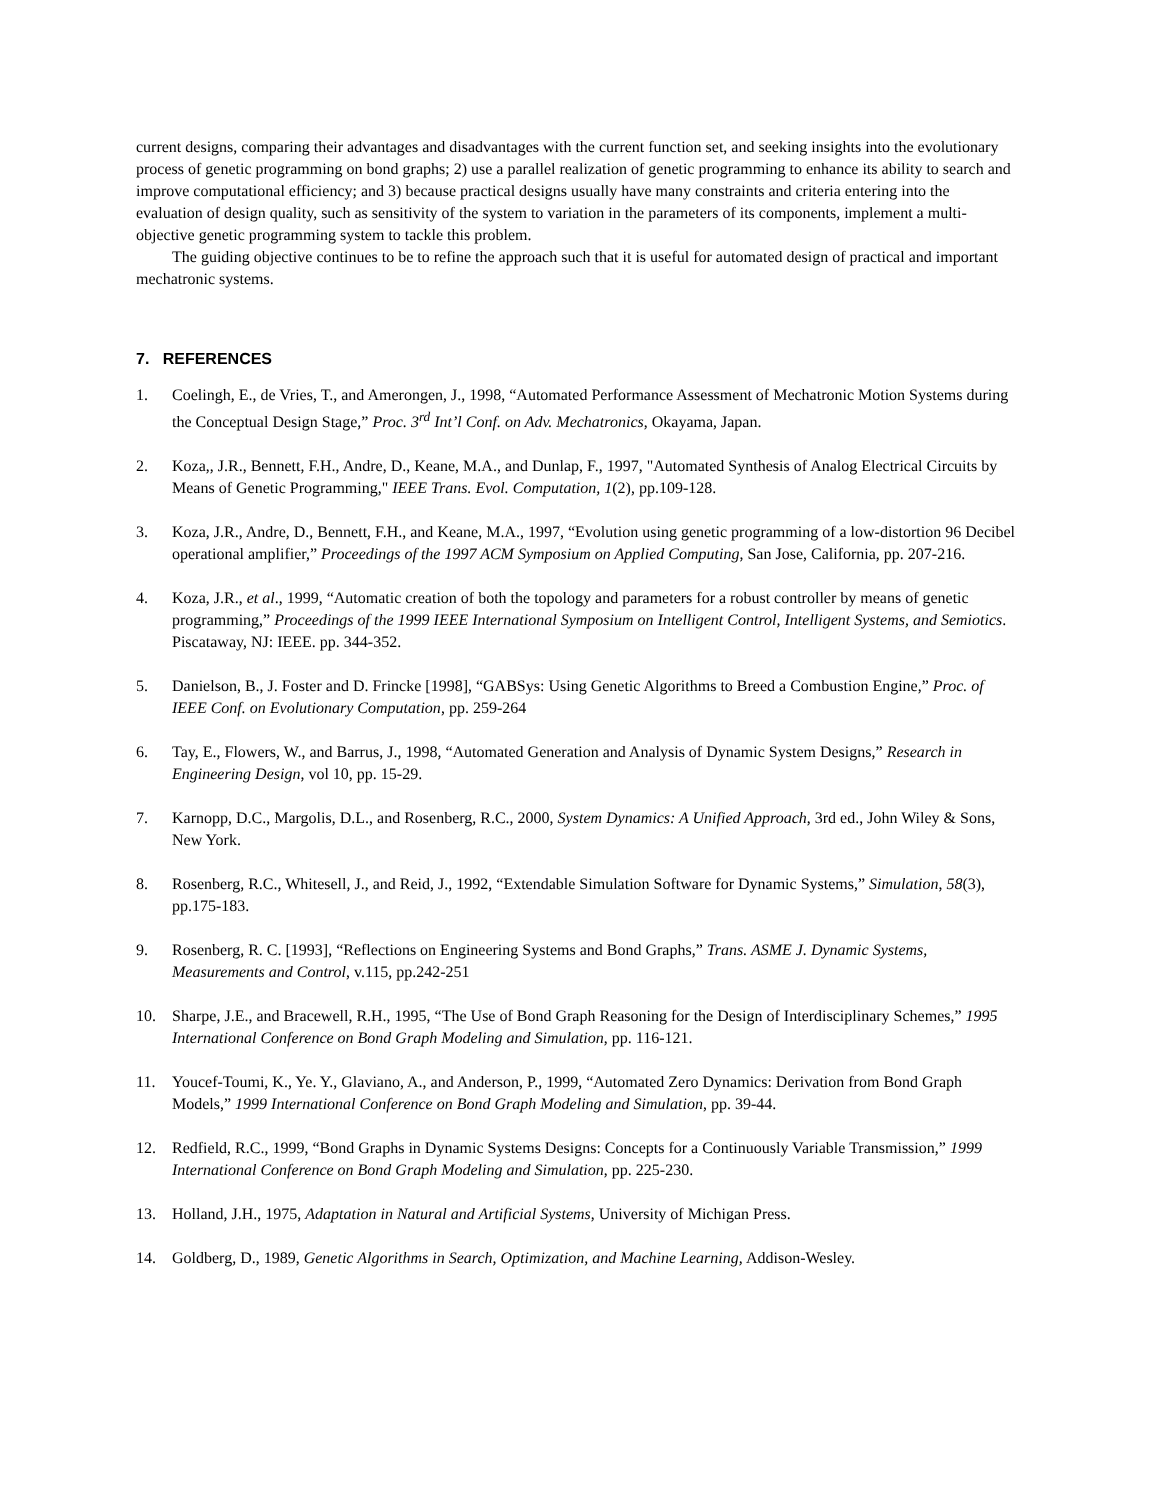current designs, comparing their advantages and disadvantages with the current function set, and seeking insights into the evolutionary process of genetic programming on bond graphs; 2) use a parallel realization of genetic programming to enhance its ability to search and improve computational efficiency; and 3) because practical designs usually have many constraints and criteria entering into the evaluation of design quality, such as sensitivity of the system to variation in the parameters of its components, implement a multi-objective genetic programming system to tackle this problem.
The guiding objective continues to be to refine the approach such that it is useful for automated design of practical and important mechatronic systems.
7. REFERENCES
1. Coelingh, E., de Vries, T., and Amerongen, J., 1998, “Automated Performance Assessment of Mechatronic Motion Systems during the Conceptual Design Stage,” Proc. 3<sup>rd</sup> Int’l Conf. on Adv. Mechatronics, Okayama, Japan.
2. Koza,, J.R., Bennett, F.H., Andre, D., Keane, M.A., and Dunlap, F., 1997, "Automated Synthesis of Analog Electrical Circuits by Means of Genetic Programming," IEEE Trans. Evol. Computation, 1(2), pp.109-128.
3. Koza, J.R., Andre, D., Bennett, F.H., and Keane, M.A., 1997, “Evolution using genetic programming of a low-distortion 96 Decibel operational amplifier,” Proceedings of the 1997 ACM Symposium on Applied Computing, San Jose, California, pp. 207-216.
4. Koza, J.R., et al., 1999, “Automatic creation of both the topology and parameters for a robust controller by means of genetic programming,” Proceedings of the 1999 IEEE International Symposium on Intelligent Control, Intelligent Systems, and Semiotics. Piscataway, NJ: IEEE. pp. 344-352.
5. Danielson, B., J. Foster and D. Frincke [1998], “GABSys: Using Genetic Algorithms to Breed a Combustion Engine,” Proc. of IEEE Conf. on Evolutionary Computation, pp. 259-264
6. Tay, E., Flowers, W., and Barrus, J., 1998, “Automated Generation and Analysis of Dynamic System Designs,” Research in Engineering Design, vol 10, pp. 15-29.
7. Karnopp, D.C., Margolis, D.L., and Rosenberg, R.C., 2000, System Dynamics: A Unified Approach, 3rd ed., John Wiley & Sons, New York.
8. Rosenberg, R.C., Whitesell, J., and Reid, J., 1992, “Extendable Simulation Software for Dynamic Systems,” Simulation, 58(3), pp.175-183.
9. Rosenberg, R. C. [1993], “Reflections on Engineering Systems and Bond Graphs,” Trans. ASME J. Dynamic Systems, Measurements and Control, v.115, pp.242-251
10. Sharpe, J.E., and Bracewell, R.H., 1995, “The Use of Bond Graph Reasoning for the Design of Interdisciplinary Schemes,” 1995 International Conference on Bond Graph Modeling and Simulation, pp. 116-121.
11. Youcef-Toumi, K., Ye. Y., Glaviano, A., and Anderson, P., 1999, “Automated Zero Dynamics: Derivation from Bond Graph Models,” 1999 International Conference on Bond Graph Modeling and Simulation, pp. 39-44.
12. Redfield, R.C., 1999, “Bond Graphs in Dynamic Systems Designs: Concepts for a Continuously Variable Transmission,” 1999 International Conference on Bond Graph Modeling and Simulation, pp. 225-230.
13. Holland, J.H., 1975, Adaptation in Natural and Artificial Systems, University of Michigan Press.
14. Goldberg, D., 1989, Genetic Algorithms in Search, Optimization, and Machine Learning, Addison-Wesley.